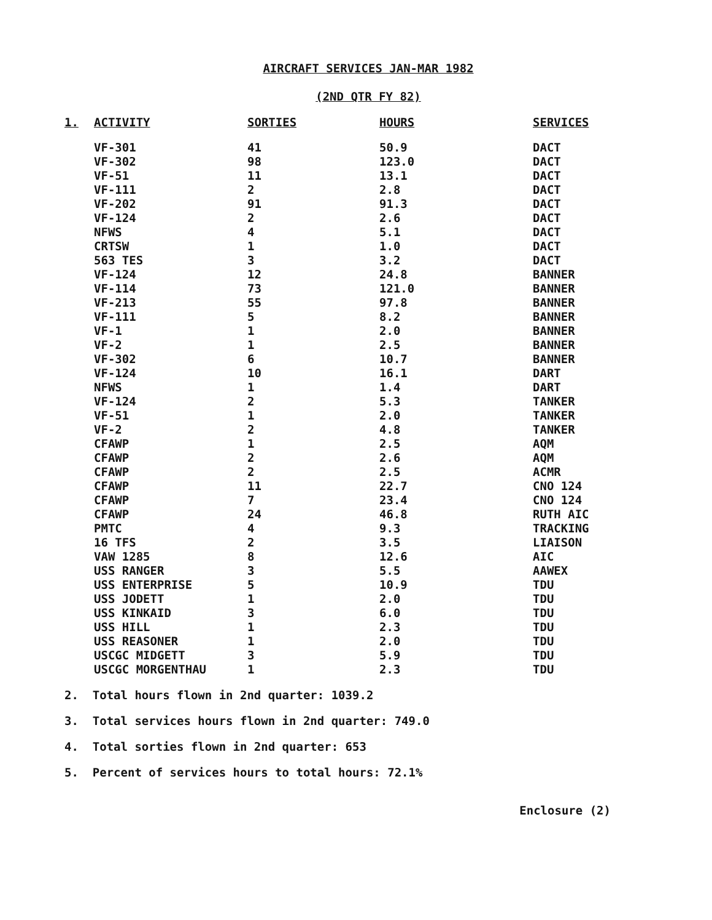AIRCRAFT SERVICES JAN-MAR 1982
(2ND QTR FY 82)
| 1. | ACTIVITY | SORTIES | HOURS | SERVICES |
| --- | --- | --- | --- | --- |
| | VF-301 | 41 | 50.9 | DACT |
| | VF-302 | 98 | 123.0 | DACT |
| | VF-51 | 11 | 13.1 | DACT |
| | VF-111 | 2 | 2.8 | DACT |
| | VF-202 | 91 | 91.3 | DACT |
| | VF-124 | 2 | 2.6 | DACT |
| | NFWS | 4 | 5.1 | DACT |
| | CRTSW | 1 | 1.0 | DACT |
| | 563 TES | 3 | 3.2 | DACT |
| | VF-124 | 12 | 24.8 | BANNER |
| | VF-114 | 73 | 121.0 | BANNER |
| | VF-213 | 55 | 97.8 | BANNER |
| | VF-111 | 5 | 8.2 | BANNER |
| | VF-1 | 1 | 2.0 | BANNER |
| | VF-2 | 1 | 2.5 | BANNER |
| | VF-302 | 6 | 10.7 | BANNER |
| | VF-124 | 10 | 16.1 | DART |
| | NFWS | 1 | 1.4 | DART |
| | VF-124 | 2 | 5.3 | TANKER |
| | VF-51 | 1 | 2.0 | TANKER |
| | VF-2 | 2 | 4.8 | TANKER |
| | CFAWP | 1 | 2.5 | AQM |
| | CFAWP | 2 | 2.6 | AQM |
| | CFAWP | 2 | 2.5 | ACMR |
| | CFAWP | 11 | 22.7 | CNO 124 |
| | CFAWP | 7 | 23.4 | CNO 124 |
| | CFAWP | 24 | 46.8 | RUTH AIC |
| | PMTC | 4 | 9.3 | TRACKING |
| | 16 TFS | 2 | 3.5 | LIAISON |
| | VAW 1285 | 8 | 12.6 | AIC |
| | USS RANGER | 3 | 5.5 | AAWEX |
| | USS ENTERPRISE | 5 | 10.9 | TDU |
| | USS JODETT | 1 | 2.0 | TDU |
| | USS KINKAID | 3 | 6.0 | TDU |
| | USS HILL | 1 | 2.3 | TDU |
| | USS REASONER | 1 | 2.0 | TDU |
| | USCGC MIDGETT | 3 | 5.9 | TDU |
| | USCGC MORGENTHAU | 1 | 2.3 | TDU |
2. Total hours flown in 2nd quarter: 1039.2
3. Total services hours flown in 2nd quarter: 749.0
4. Total sorties flown in 2nd quarter: 653
5. Percent of services hours to total hours: 72.1%
Enclosure (2)